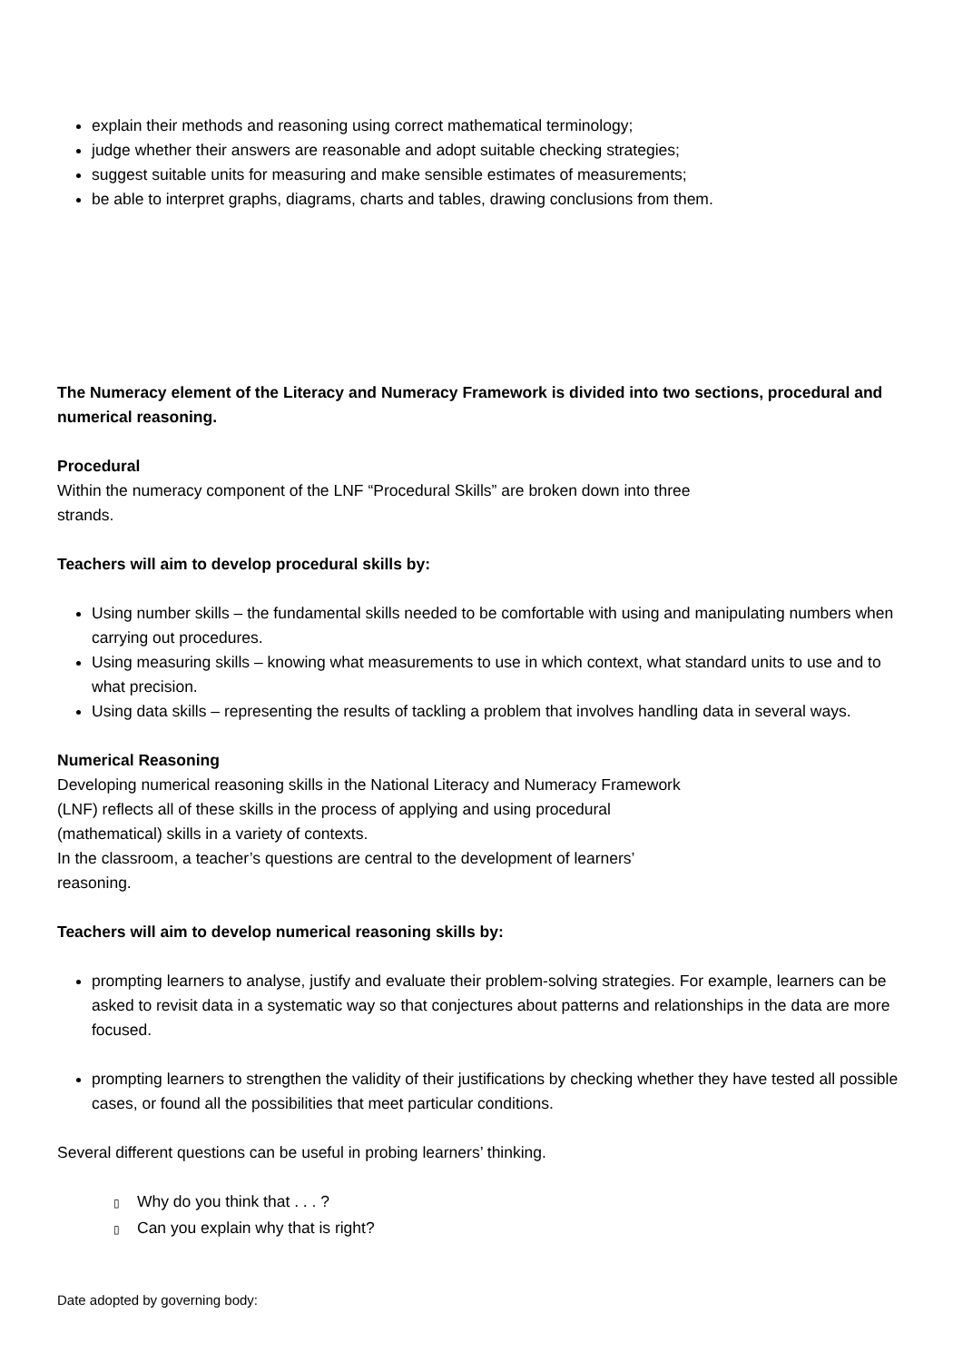explain their methods and reasoning using correct mathematical terminology;
judge whether their answers are reasonable and adopt suitable checking strategies;
suggest suitable units for measuring and make sensible estimates of measurements;
be able to interpret graphs, diagrams, charts and tables, drawing conclusions from them.
The Numeracy element of the Literacy and Numeracy Framework is divided into two sections, procedural and numerical reasoning.
Procedural
Within the numeracy component of the LNF “Procedural Skills” are broken down into three
strands.
Teachers will aim to develop procedural skills by:
Using number skills – the fundamental skills needed to be comfortable with using and manipulating numbers when carrying out procedures.
Using measuring skills – knowing what measurements to use in which context, what standard units to use and to what precision.
Using data skills – representing the results of tackling a problem that involves handling data in several ways.
Numerical Reasoning
Developing numerical reasoning skills in the National Literacy and Numeracy Framework
(LNF) reflects all of these skills in the process of applying and using procedural
(mathematical) skills in a variety of contexts.
In the classroom, a teacher’s questions are central to the development of learners’
reasoning.
Teachers will aim to develop numerical reasoning skills by:
prompting learners to analyse, justify and evaluate their problem-solving strategies. For example, learners can be asked to revisit data in a systematic way so that conjectures about patterns and relationships in the data are more focused.
prompting learners to strengthen the validity of their justifications by checking whether they have tested all possible cases, or found all the possibilities that meet particular conditions.
Several different questions can be useful in probing learners’ thinking.
▯ Why do you think that . . . ?
▯ Can you explain why that is right?
Date adopted by governing body: